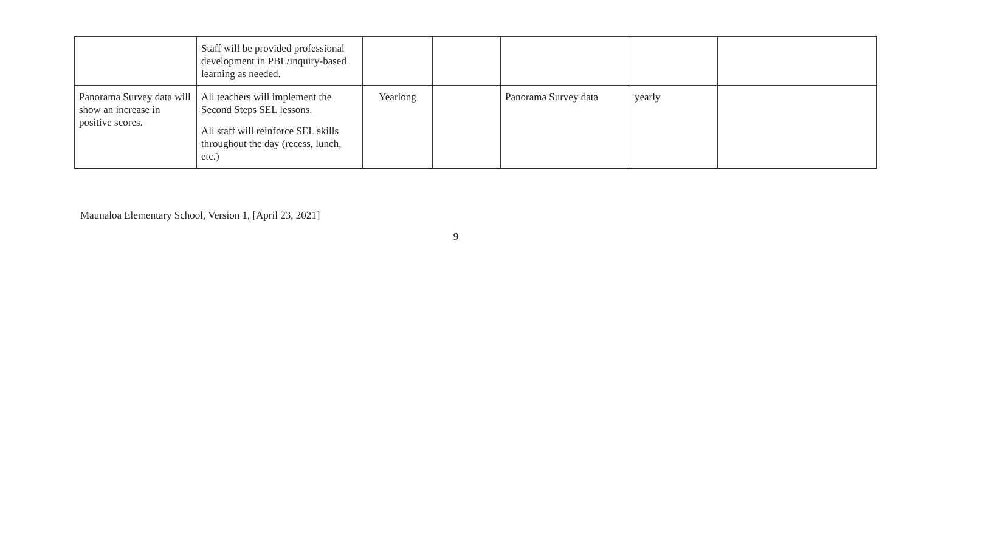| | Staff will be provided professional development in PBL/inquiry-based learning as needed. | | | | | |
| Panorama Survey data will show an increase in positive scores. | All teachers will implement the Second Steps SEL lessons. All staff will reinforce SEL skills throughout the day (recess, lunch, etc.) | Yearlong | | Panorama Survey data | yearly | |
Maunaloa Elementary School, Version 1, [April 23, 2021]
9